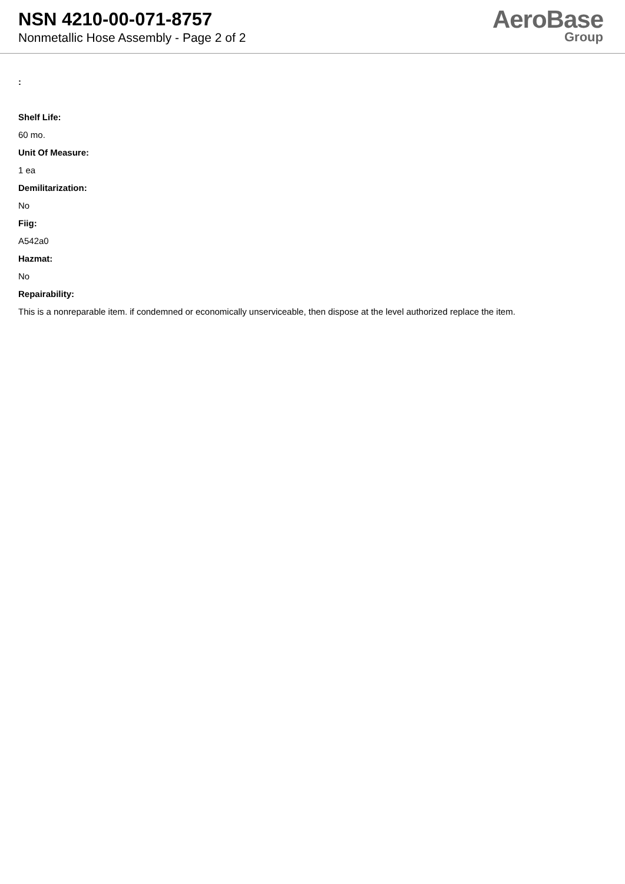NSN 4210-00-071-8757
Nonmetallic Hose Assembly - Page 2 of 2
AeroBase
Group
:
Shelf Life:
60 mo.
Unit Of Measure:
1 ea
Demilitarization:
No
Fiig:
A542a0
Hazmat:
No
Repairability:
This is a nonreparable item. if condemned or economically unserviceable, then dispose at the level authorized replace the item.